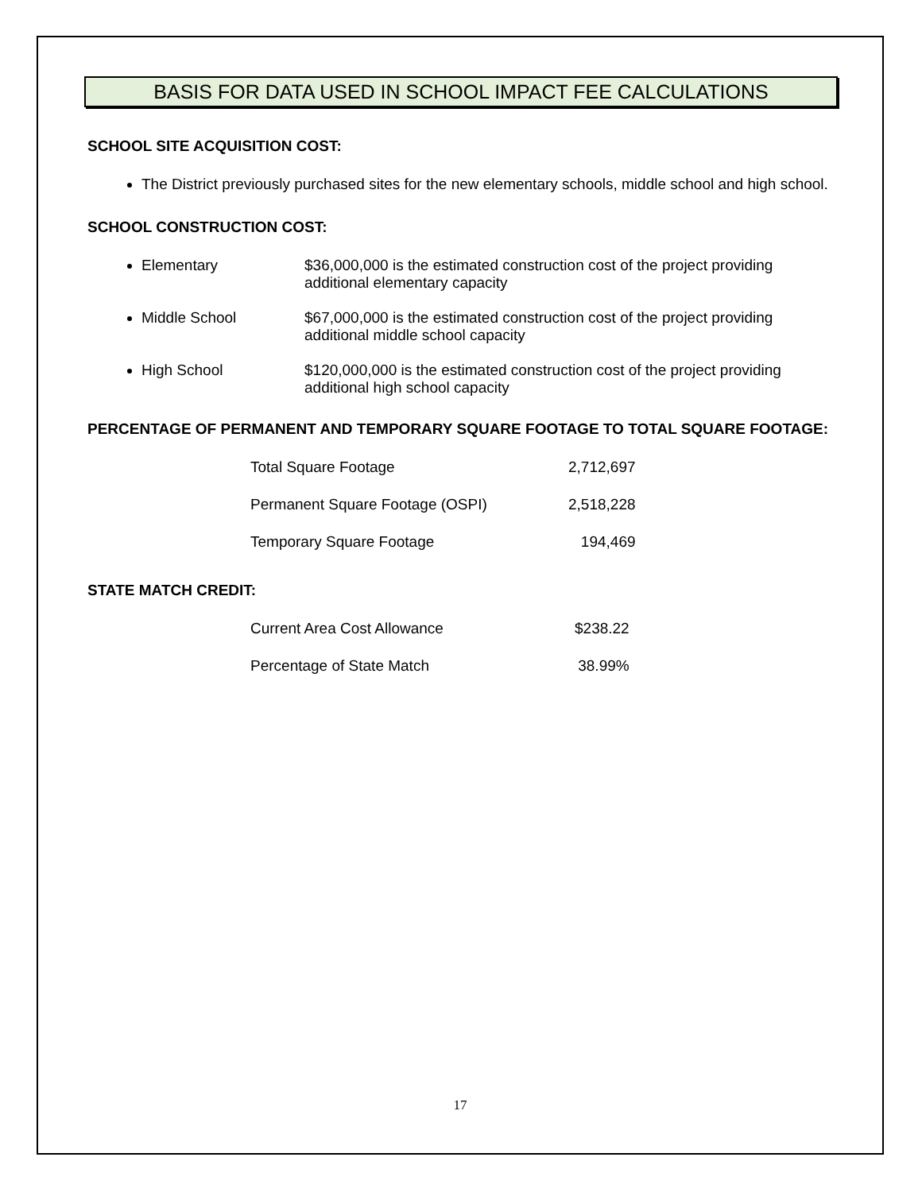BASIS FOR DATA USED IN SCHOOL IMPACT FEE CALCULATIONS
SCHOOL SITE ACQUISITION COST:
The District previously purchased sites for the new elementary schools, middle school and high school.
SCHOOL CONSTRUCTION COST:
Elementary $36,000,000 is the estimated construction cost of the project providing additional elementary capacity
Middle School $67,000,000 is the estimated construction cost of the project providing additional middle school capacity
High School $120,000,000 is the estimated construction cost of the project providing additional high school capacity
PERCENTAGE OF PERMANENT AND TEMPORARY SQUARE FOOTAGE TO TOTAL SQUARE FOOTAGE:
| Total Square Footage | 2,712,697 |
| Permanent Square Footage (OSPI) | 2,518,228 |
| Temporary Square Footage | 194,469 |
STATE MATCH CREDIT:
| Current Area Cost Allowance | $238.22 |
| Percentage of State Match | 38.99% |
17